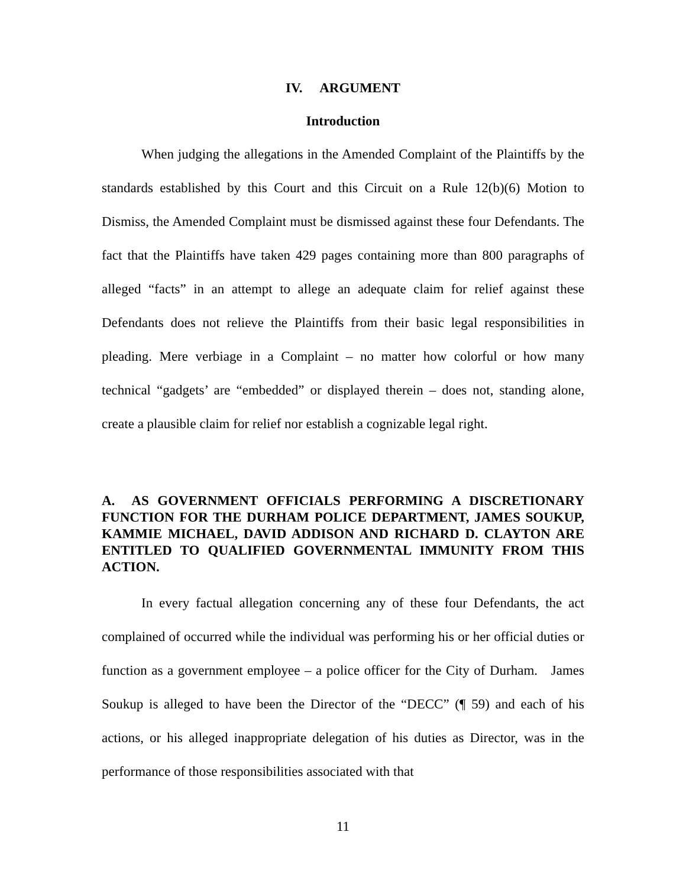IV. ARGUMENT
Introduction
When judging the allegations in the Amended Complaint of the Plaintiffs by the standards established by this Court and this Circuit on a Rule 12(b)(6) Motion to Dismiss, the Amended Complaint must be dismissed against these four Defendants. The fact that the Plaintiffs have taken 429 pages containing more than 800 paragraphs of alleged “facts” in an attempt to allege an adequate claim for relief against these Defendants does not relieve the Plaintiffs from their basic legal responsibilities in pleading. Mere verbiage in a Complaint – no matter how colorful or how many technical “gadgets’ are “embedded” or displayed therein – does not, standing alone, create a plausible claim for relief nor establish a cognizable legal right.
A. AS GOVERNMENT OFFICIALS PERFORMING A DISCRETIONARY FUNCTION FOR THE DURHAM POLICE DEPARTMENT, JAMES SOUKUP, KAMMIE MICHAEL, DAVID ADDISON AND RICHARD D. CLAYTON ARE ENTITLED TO QUALIFIED GOVERNMENTAL IMMUNITY FROM THIS ACTION.
In every factual allegation concerning any of these four Defendants, the act complained of occurred while the individual was performing his or her official duties or function as a government employee – a police officer for the City of Durham. James Soukup is alleged to have been the Director of the “DECC” (¶ 59) and each of his actions, or his alleged inappropriate delegation of his duties as Director, was in the performance of those responsibilities associated with that
11